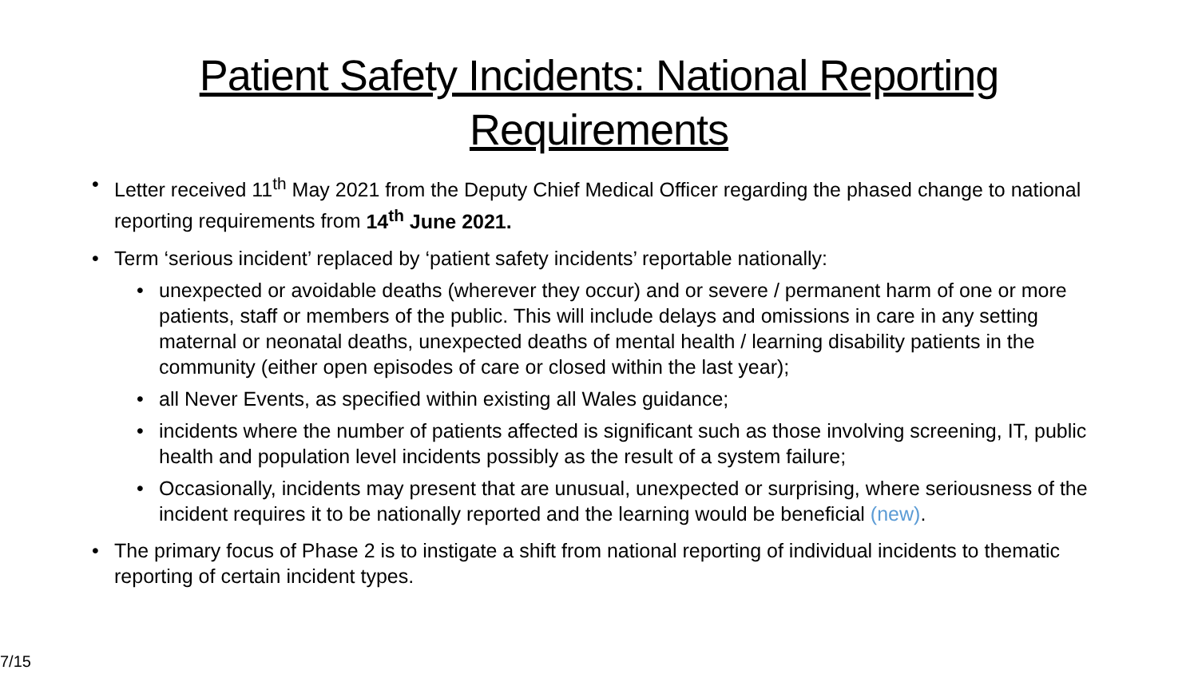Patient Safety Incidents: National Reporting
Requirements
Letter received 11<sup>th</sup> May 2021 from the Deputy Chief Medical Officer regarding the phased change to national reporting requirements from 14<sup>th</sup> June 2021.
Term ‘serious incident’ replaced by ‘patient safety incidents’ reportable nationally:
unexpected or avoidable deaths (wherever they occur) and or severe / permanent harm of one or more patients, staff or members of the public. This will include delays and omissions in care in any setting maternal or neonatal deaths, unexpected deaths of mental health / learning disability patients in the community (either open episodes of care or closed within the last year);
all Never Events, as specified within existing all Wales guidance;
incidents where the number of patients affected is significant such as those involving screening, IT, public health and population level incidents possibly as the result of a system failure;
Occasionally, incidents may present that are unusual, unexpected or surprising, where seriousness of the incident requires it to be nationally reported and the learning would be beneficial (new).
The primary focus of Phase 2 is to instigate a shift from national reporting of individual incidents to thematic reporting of certain incident types.
7/15